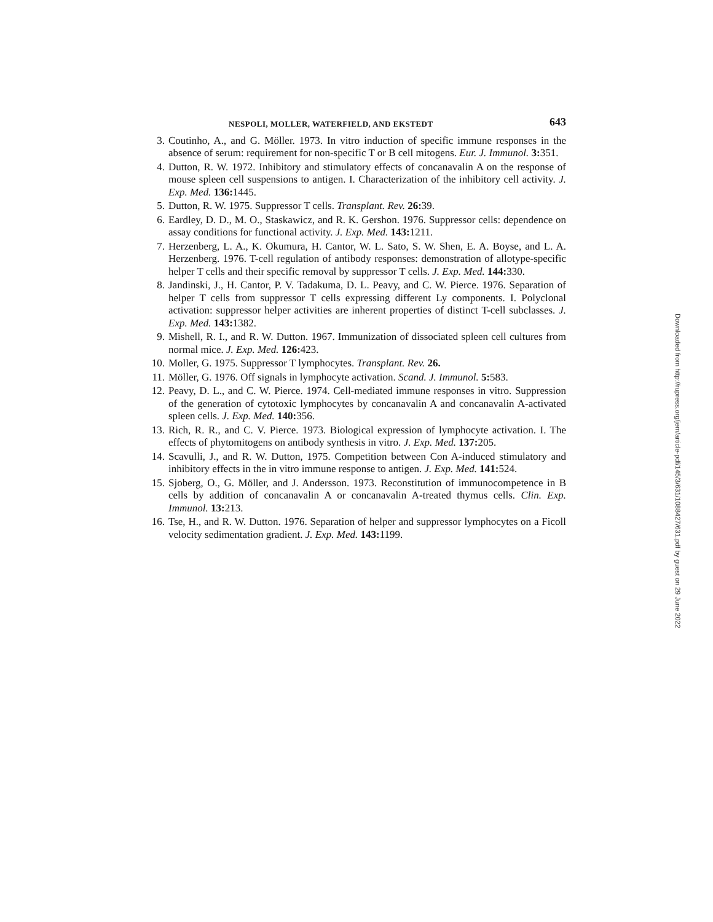NESPOLI, MOLLER, WATERFIELD, AND EKSTEDT 643
3. Coutinho, A., and G. Möller. 1973. In vitro induction of specific immune responses in the absence of serum: requirement for non-specific T or B cell mitogens. Eur. J. Immunol. 3: 351.
4. Dutton, R. W. 1972. Inhibitory and stimulatory effects of concanavalin A on the response of mouse spleen cell suspensions to antigen. I. Characterization of the inhibitory cell activity. J. Exp. Med. 136: 1445.
5. Dutton, R. W. 1975. Suppressor T cells. Transplant. Rev. 26: 39.
6. Eardley, D. D., M. O., Staskawicz, and R. K. Gershon. 1976. Suppressor cells: dependence on assay conditions for functional activity. J. Exp. Med. 143: 1211.
7. Herzenberg, L. A., K. Okumura, H. Cantor, W. L. Sato, S. W. Shen, E. A. Boyse, and L. A. Herzenberg. 1976. T-cell regulation of antibody responses: demonstration of allotype-specific helper T cells and their specific removal by suppressor T cells. J. Exp. Med. 144: 330.
8. Jandinski, J., H. Cantor, P. V. Tadakuma, D. L. Peavy, and C. W. Pierce. 1976. Separation of helper T cells from suppressor T cells expressing different Ly components. I. Polyclonal activation: suppressor helper activities are inherent properties of distinct T-cell subclasses. J. Exp. Med. 143: 1382.
9. Mishell, R. I., and R. W. Dutton. 1967. Immunization of dissociated spleen cell cultures from normal mice. J. Exp. Med. 126: 423.
10. Moller, G. 1975. Suppressor T lymphocytes. Transplant. Rev. 26.
11. Möller, G. 1976. Off signals in lymphocyte activation. Scand. J. Immunol. 5: 583.
12. Peavy, D. L., and C. W. Pierce. 1974. Cell-mediated immune responses in vitro. Suppression of the generation of cytotoxic lymphocytes by concanavalin A and concanavalin A-activated spleen cells. J. Exp. Med. 140: 356.
13. Rich, R. R., and C. V. Pierce. 1973. Biological expression of lymphocyte activation. I. The effects of phytomitogens on antibody synthesis in vitro. J. Exp. Med. 137: 205.
14. Scavulli, J., and R. W. Dutton, 1975. Competition between Con A-induced stimulatory and inhibitory effects in the in vitro immune response to antigen. J. Exp. Med. 141: 524.
15. Sjoberg, O., G. Möller, and J. Andersson. 1973. Reconstitution of immunocompetence in B cells by addition of concanavalin A or concanavalin A-treated thymus cells. Clin. Exp. Immunol. 13: 213.
16. Tse, H., and R. W. Dutton. 1976. Separation of helper and suppressor lymphocytes on a Ficoll velocity sedimentation gradient. J. Exp. Med. 143: 1199.
Downloaded from http://rupress.org/jem/article-pdf/145/3/631/1088427/631.pdf by guest on 29 June 2022